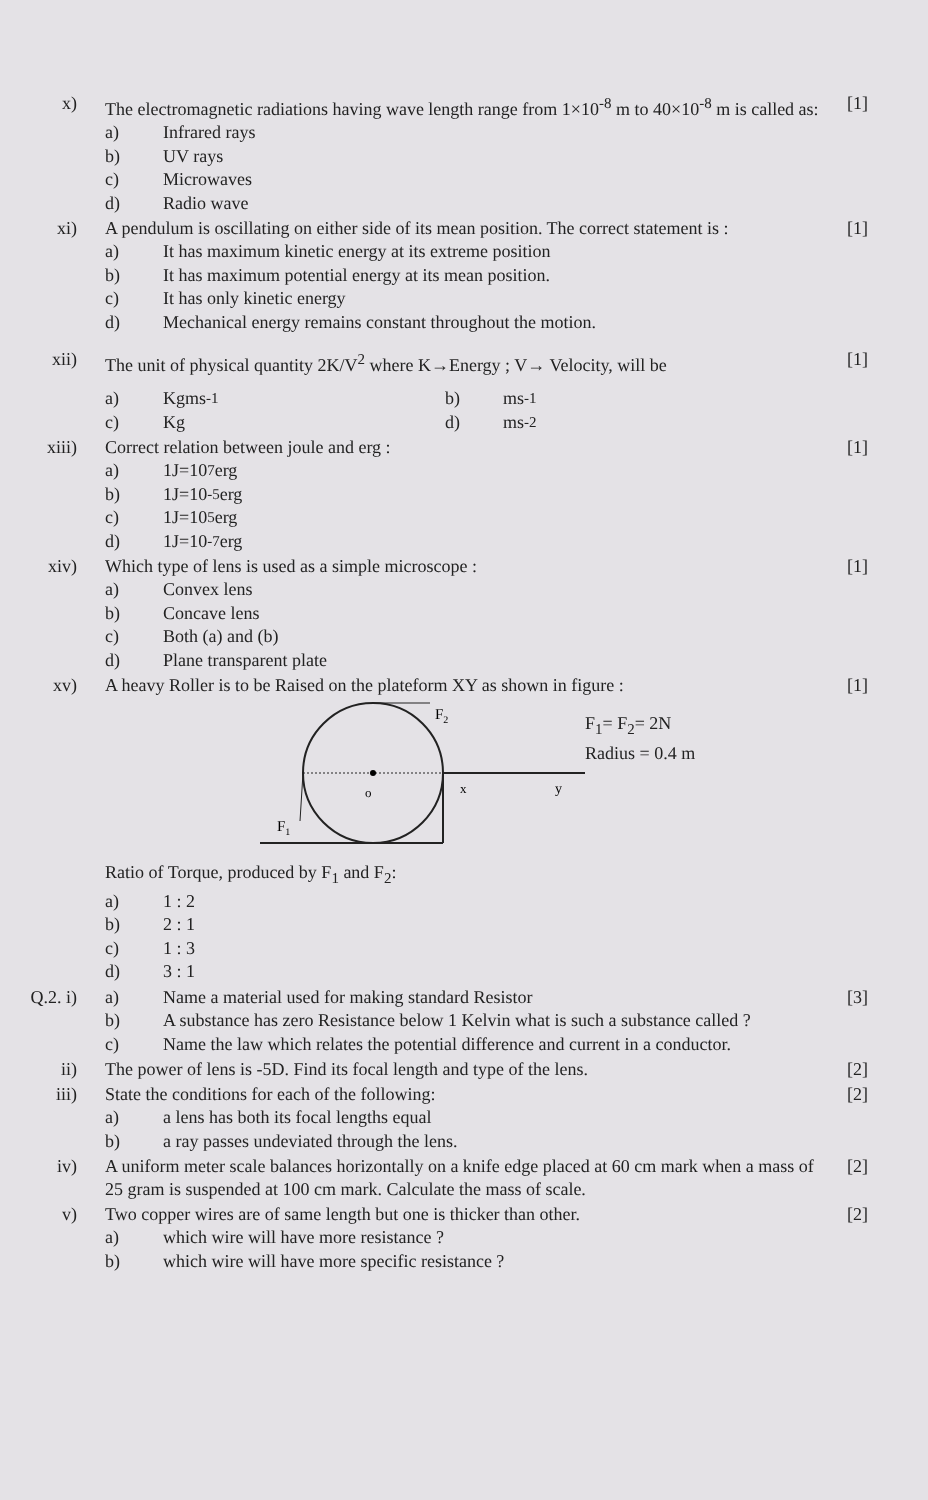x) The electromagnetic radiations having wave length range from 1×10<sup>-8</sup> m to 40×10<sup>-8</sup> m is called as:
a) Infrared rays
b) UV rays
c) Microwaves
d) Radio wave
[1]
xi) A pendulum is oscillating on either side of its mean position. The correct statement is :
a) It has maximum kinetic energy at its extreme position
b) It has maximum potential energy at its mean position.
c) It has only kinetic energy
d) Mechanical energy remains constant throughout the motion.
[1]
xii) The unit of physical quantity 2K/V<sup>2</sup> where K→Energy ; V→ Velocity, will be
a) Kgms<sup>-1</sup>
c) Kg
b) ms<sup>-1</sup>
d) ms<sup>-2</sup>
[1]
xiii) Correct relation between joule and erg :
a) 1J=10<sup>7</sup> erg
b) 1J=10<sup>-5</sup> erg
c) 1J=10<sup>5</sup> erg
d) 1J=10<sup>-7</sup> erg
[1]
xiv) Which type of lens is used as a simple microscope :
a) Convex lens
b) Concave lens
c) Both (a) and (b)
d) Plane transparent plate
[1]
xv) A heavy Roller is to be Raised on the plateform XY as shown in figure :
o
x
y
F2
F1
F<sub>1</sub>= F<sub>2</sub>= 2N
Radius = 0.4 m
Ratio of Torque, produced by F<sub>1</sub> and F<sub>2</sub>:
a) 1 : 2
b) 2 : 1
c) 1 : 3
d) 3 : 1
[1]
Q.2. i)
a) Name a material used for making standard Resistor
b) A substance has zero Resistance below 1 Kelvin what is such a substance called ?
c) Name the law which relates the potential difference and current in a conductor.
[3]
ii) The power of lens is -5D. Find its focal length and type of the lens.
[2]
iii) State the conditions for each of the following:
a) a lens has both its focal lengths equal
b) a ray passes undeviated through the lens.
[2]
iv) A uniform meter scale balances horizontally on a knife edge placed at 60 cm mark when a mass of 25 gram is suspended at 100 cm mark. Calculate the mass of scale.
[2]
v) Two copper wires are of same length but one is thicker than other.
a) which wire will have more resistance ?
b) which wire will have more specific resistance ?
[2]